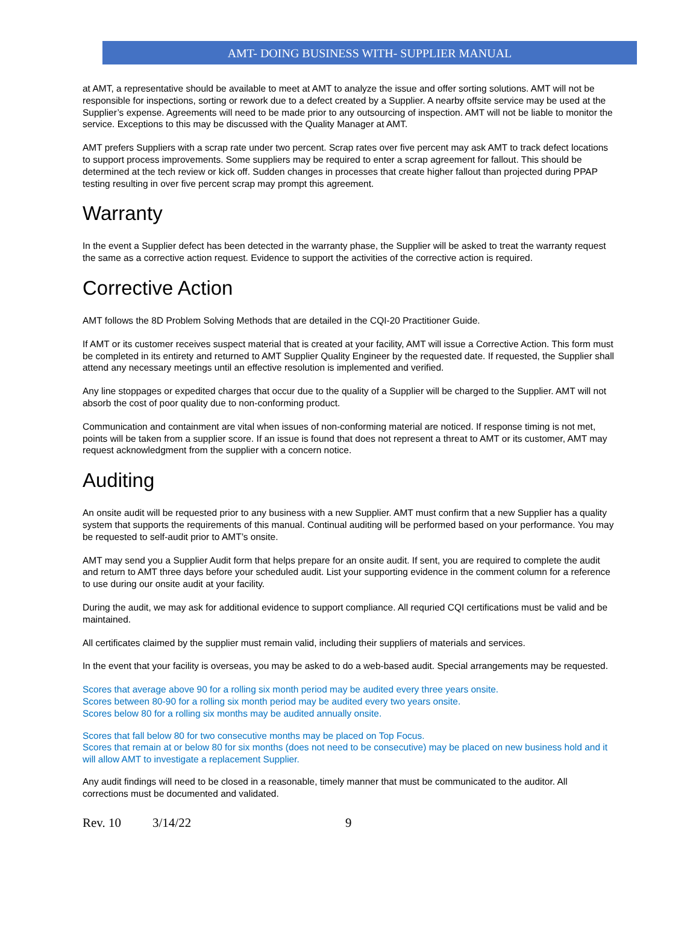AMT- DOING BUSINESS WITH- SUPPLIER MANUAL
at AMT, a representative should be available to meet at AMT to analyze the issue and offer sorting solutions. AMT will not be responsible for inspections, sorting or rework due to a defect created by a Supplier. A nearby offsite service may be used at the Supplier’s expense. Agreements will need to be made prior to any outsourcing of inspection. AMT will not be liable to monitor the service. Exceptions to this may be discussed with the Quality Manager at AMT.
AMT prefers Suppliers with a scrap rate under two percent. Scrap rates over five percent may ask AMT to track defect locations to support process improvements. Some suppliers may be required to enter a scrap agreement for fallout. This should be determined at the tech review or kick off. Sudden changes in processes that create higher fallout than projected during PPAP testing resulting in over five percent scrap may prompt this agreement.
Warranty
In the event a Supplier defect has been detected in the warranty phase, the Supplier will be asked to treat the warranty request the same as a corrective action request. Evidence to support the activities of the corrective action is required.
Corrective Action
AMT follows the 8D Problem Solving Methods that are detailed in the CQI-20 Practitioner Guide.
If AMT or its customer receives suspect material that is created at your facility, AMT will issue a Corrective Action. This form must be completed in its entirety and returned to AMT Supplier Quality Engineer by the requested date. If requested, the Supplier shall attend any necessary meetings until an effective resolution is implemented and verified.
Any line stoppages or expedited charges that occur due to the quality of a Supplier will be charged to the Supplier. AMT will not absorb the cost of poor quality due to non-conforming product.
Communication and containment are vital when issues of non-conforming material are noticed. If response timing is not met, points will be taken from a supplier score. If an issue is found that does not represent a threat to AMT or its customer, AMT may request acknowledgment from the supplier with a concern notice.
Auditing
An onsite audit will be requested prior to any business with a new Supplier. AMT must confirm that a new Supplier has a quality system that supports the requirements of this manual. Continual auditing will be performed based on your performance. You may be requested to self-audit prior to AMT’s onsite.
AMT may send you a Supplier Audit form that helps prepare for an onsite audit. If sent, you are required to complete the audit and return to AMT three days before your scheduled audit. List your supporting evidence in the comment column for a reference to use during our onsite audit at your facility.
During the audit, we may ask for additional evidence to support compliance. All requried CQI certifications must be valid and be maintained.
All certificates claimed by the supplier must remain valid, including their suppliers of materials and services.
In the event that your facility is overseas, you may be asked to do a web-based audit. Special arrangements may be requested.
Scores that average above 90 for a rolling six month period may be audited every three years onsite.
Scores between 80-90 for a rolling six month period may be audited every two years onsite.
Scores below 80 for a rolling six months may be audited annually onsite.
Scores that fall below 80 for two consecutive months may be placed on Top Focus.
Scores that remain at or below 80 for six months (does not need to be consecutive) may be placed on new business hold and it will allow AMT to investigate a replacement Supplier.
Any audit findings will need to be closed in a reasonable, timely manner that must be communicated to the auditor. All corrections must be documented and validated.
Rev. 10 3/14/22 9